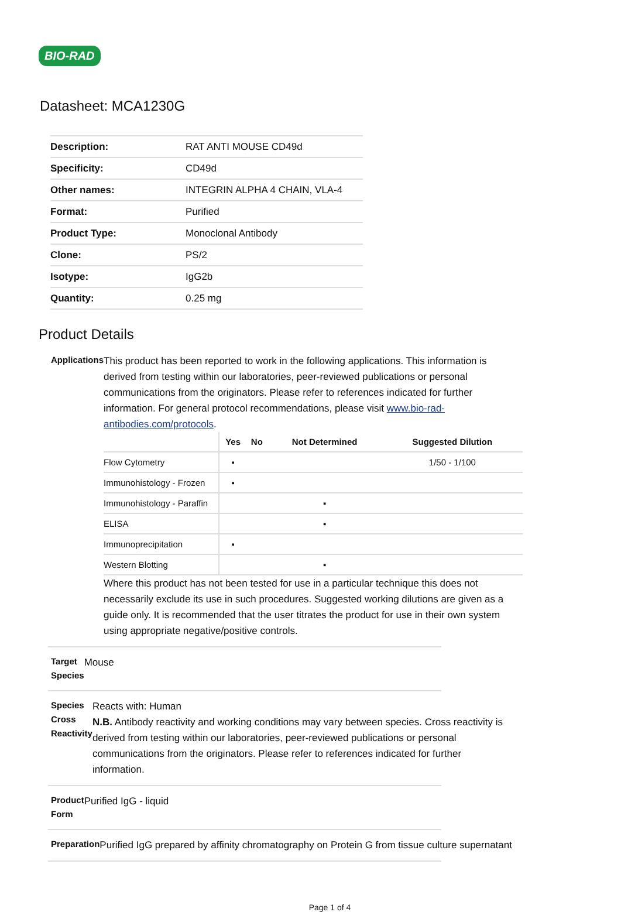BIO-RAD
Datasheet: MCA1230G
| Description: | RAT ANTI MOUSE CD49d |
| Specificity: | CD49d |
| Other names: | INTEGRIN ALPHA 4 CHAIN, VLA-4 |
| Format: | Purified |
| Product Type: | Monoclonal Antibody |
| Clone: | PS/2 |
| Isotype: | IgG2b |
| Quantity: | 0.25 mg |
Product Details
Applications
This product has been reported to work in the following applications. This information is derived from testing within our laboratories, peer-reviewed publications or personal communications from the originators. Please refer to references indicated for further information. For general protocol recommendations, please visit www.bio-rad-antibodies.com/protocols.
| | Yes | No | Not Determined | Suggested Dilution |
| --- | --- | --- | --- | --- |
| Flow Cytometry | ▪ | | | 1/50 - 1/100 |
| Immunohistology - Frozen | ▪ | | | |
| Immunohistology - Paraffin | | | ▪ | |
| ELISA | | | ▪ | |
| Immunoprecipitation | ▪ | | | |
| Western Blotting | | | ▪ | |
Where this product has not been tested for use in a particular technique this does not necessarily exclude its use in such procedures. Suggested working dilutions are given as a guide only. It is recommended that the user titrates the product for use in their own system using appropriate negative/positive controls.
Target Species
Mouse
Species Cross Reactivity
Reacts with: Human
N.B. Antibody reactivity and working conditions may vary between species. Cross reactivity is derived from testing within our laboratories, peer-reviewed publications or personal communications from the originators. Please refer to references indicated for further information.
Product Form
Purified IgG - liquid
Preparation
Purified IgG prepared by affinity chromatography on Protein G from tissue culture supernatant
Page 1 of 4